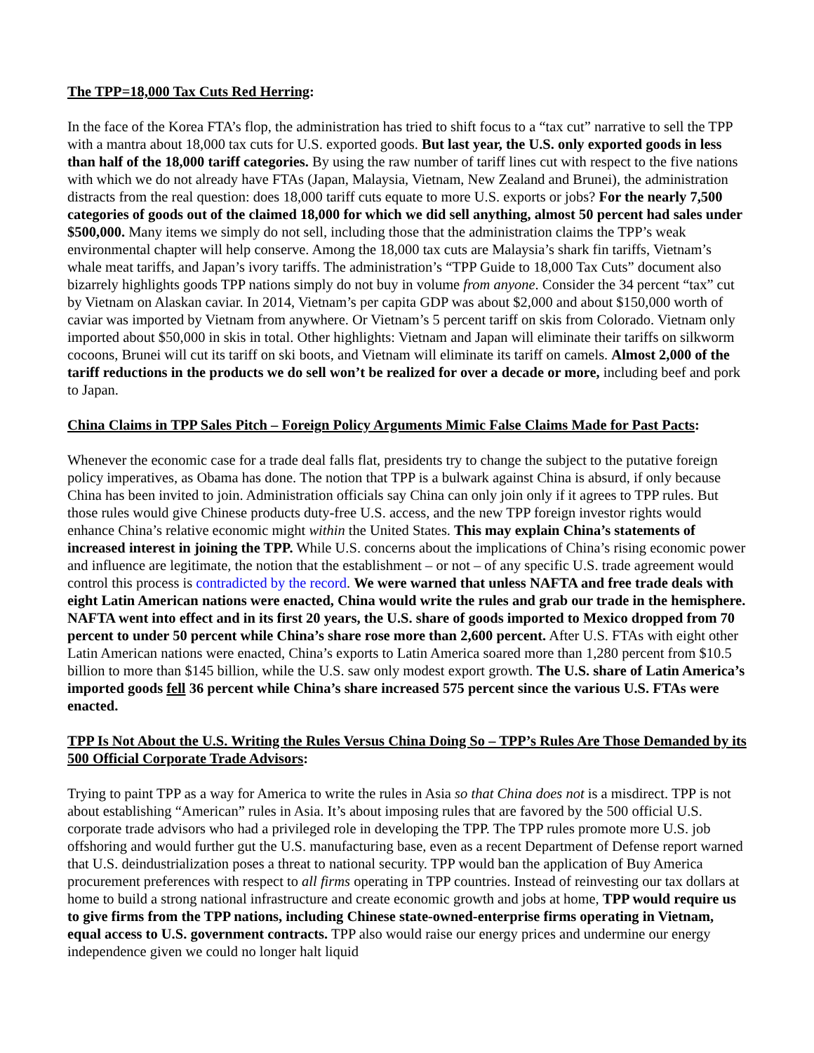The TPP=18,000 Tax Cuts Red Herring:
In the face of the Korea FTA’s flop, the administration has tried to shift focus to a “tax cut” narrative to sell the TPP with a mantra about 18,000 tax cuts for U.S. exported goods. But last year, the U.S. only exported goods in less than half of the 18,000 tariff categories. By using the raw number of tariff lines cut with respect to the five nations with which we do not already have FTAs (Japan, Malaysia, Vietnam, New Zealand and Brunei), the administration distracts from the real question: does 18,000 tariff cuts equate to more U.S. exports or jobs? For the nearly 7,500 categories of goods out of the claimed 18,000 for which we did sell anything, almost 50 percent had sales under $500,000. Many items we simply do not sell, including those that the administration claims the TPP’s weak environmental chapter will help conserve. Among the 18,000 tax cuts are Malaysia’s shark fin tariffs, Vietnam’s whale meat tariffs, and Japan’s ivory tariffs. The administration’s “TPP Guide to 18,000 Tax Cuts” document also bizarrely highlights goods TPP nations simply do not buy in volume from anyone. Consider the 34 percent “tax” cut by Vietnam on Alaskan caviar. In 2014, Vietnam’s per capita GDP was about $2,000 and about $150,000 worth of caviar was imported by Vietnam from anywhere. Or Vietnam’s 5 percent tariff on skis from Colorado. Vietnam only imported about $50,000 in skis in total. Other highlights: Vietnam and Japan will eliminate their tariffs on silkworm cocoons, Brunei will cut its tariff on ski boots, and Vietnam will eliminate its tariff on camels. Almost 2,000 of the tariff reductions in the products we do sell won’t be realized for over a decade or more, including beef and pork to Japan.
China Claims in TPP Sales Pitch – Foreign Policy Arguments Mimic False Claims Made for Past Pacts:
Whenever the economic case for a trade deal falls flat, presidents try to change the subject to the putative foreign policy imperatives, as Obama has done. The notion that TPP is a bulwark against China is absurd, if only because China has been invited to join. Administration officials say China can only join only if it agrees to TPP rules. But those rules would give Chinese products duty-free U.S. access, and the new TPP foreign investor rights would enhance China’s relative economic might within the United States. This may explain China’s statements of increased interest in joining the TPP. While U.S. concerns about the implications of China’s rising economic power and influence are legitimate, the notion that the establishment – or not – of any specific U.S. trade agreement would control this process is contradicted by the record. We were warned that unless NAFTA and free trade deals with eight Latin American nations were enacted, China would write the rules and grab our trade in the hemisphere. NAFTA went into effect and in its first 20 years, the U.S. share of goods imported to Mexico dropped from 70 percent to under 50 percent while China’s share rose more than 2,600 percent. After U.S. FTAs with eight other Latin American nations were enacted, China’s exports to Latin America soared more than 1,280 percent from $10.5 billion to more than $145 billion, while the U.S. saw only modest export growth. The U.S. share of Latin America’s imported goods fell 36 percent while China’s share increased 575 percent since the various U.S. FTAs were enacted.
TPP Is Not About the U.S. Writing the Rules Versus China Doing So – TPP’s Rules Are Those Demanded by its 500 Official Corporate Trade Advisors:
Trying to paint TPP as a way for America to write the rules in Asia so that China does not is a misdirect. TPP is not about establishing “American” rules in Asia. It’s about imposing rules that are favored by the 500 official U.S. corporate trade advisors who had a privileged role in developing the TPP. The TPP rules promote more U.S. job offshoring and would further gut the U.S. manufacturing base, even as a recent Department of Defense report warned that U.S. deindustrialization poses a threat to national security. TPP would ban the application of Buy America procurement preferences with respect to all firms operating in TPP countries. Instead of reinvesting our tax dollars at home to build a strong national infrastructure and create economic growth and jobs at home, TPP would require us to give firms from the TPP nations, including Chinese state-owned-enterprise firms operating in Vietnam, equal access to U.S. government contracts. TPP also would raise our energy prices and undermine our energy independence given we could no longer halt liquid